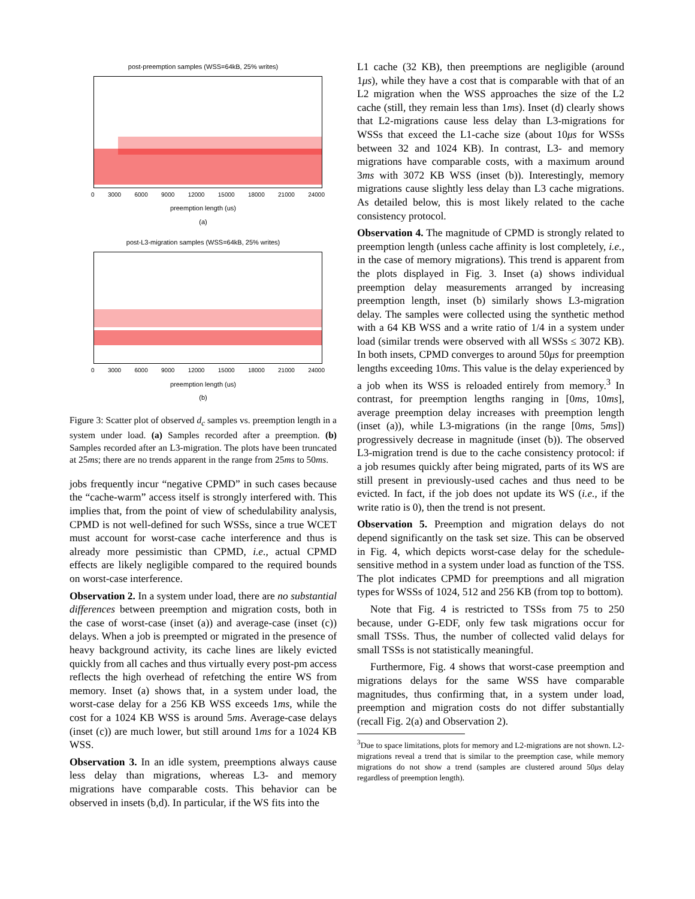post-preemption samples (WSS=64kB, 25% writes)
0 3000 6000 9000 12000 15000 18000 21000 24000
preemption length (us)
(a)
post-L3-migration samples (WSS=64kB, 25% writes)
0 3000 6000 9000 12000 15000 18000 21000 24000
preemption length (us)
(b)
Figure 3: Scatter plot of observed d<sub>c</sub> samples vs. preemption length in a system under load. (a) Samples recorded after a preemption. (b) Samples recorded after an L3-migration. The plots have been truncated at 25ms; there are no trends apparent in the range from 25ms to 50ms.
jobs frequently incur “negative CPMD” in such cases because the “cache-warm” access itself is strongly interfered with. This implies that, from the point of view of schedulability analysis, CPMD is not well-defined for such WSSs, since a true WCET must account for worst-case cache interference and thus is already more pessimistic than CPMD, i.e., actual CPMD effects are likely negligible compared to the required bounds on worst-case interference.
Observation 2. In a system under load, there are no substantial differences between preemption and migration costs, both in the case of worst-case (inset (a)) and average-case (inset (c)) delays. When a job is preempted or migrated in the presence of heavy background activity, its cache lines are likely evicted quickly from all caches and thus virtually every post-pm access reflects the high overhead of refetching the entire WS from memory. Inset (a) shows that, in a system under load, the worst-case delay for a 256 KB WSS exceeds 1ms, while the cost for a 1024 KB WSS is around 5ms. Average-case delays (inset (c)) are much lower, but still around 1ms for a 1024 KB WSS.
Observation 3. In an idle system, preemptions always cause less delay than migrations, whereas L3- and memory migrations have comparable costs. This behavior can be observed in insets (b,d). In particular, if the WS fits into the
L1 cache (32 KB), then preemptions are negligible (around 1μs), while they have a cost that is comparable with that of an L2 migration when the WSS approaches the size of the L2 cache (still, they remain less than 1ms). Inset (d) clearly shows that L2-migrations cause less delay than L3-migrations for WSSs that exceed the L1-cache size (about 10μs for WSSs between 32 and 1024 KB). In contrast, L3- and memory migrations have comparable costs, with a maximum around 3ms with 3072 KB WSS (inset (b)). Interestingly, memory migrations cause slightly less delay than L3 cache migrations. As detailed below, this is most likely related to the cache consistency protocol.
Observation 4. The magnitude of CPMD is strongly related to preemption length (unless cache affinity is lost completely, i.e., in the case of memory migrations). This trend is apparent from the plots displayed in Fig. 3. Inset (a) shows individual preemption delay measurements arranged by increasing preemption length, inset (b) similarly shows L3-migration delay. The samples were collected using the synthetic method with a 64 KB WSS and a write ratio of 1/4 in a system under load (similar trends were observed with all WSSs ≤ 3072 KB). In both insets, CPMD converges to around 50μs for preemption lengths exceeding 10ms. This value is the delay experienced by a job when its WSS is reloaded entirely from memory.<sup>3</sup> In contrast, for preemption lengths ranging in [0ms, 10ms], average preemption delay increases with preemption length (inset (a)), while L3-migrations (in the range [0ms, 5ms]) progressively decrease in magnitude (inset (b)). The observed L3-migration trend is due to the cache consistency protocol: if a job resumes quickly after being migrated, parts of its WS are still present in previously-used caches and thus need to be evicted. In fact, if the job does not update its WS (i.e., if the write ratio is 0), then the trend is not present.
Observation 5. Preemption and migration delays do not depend significantly on the task set size. This can be observed in Fig. 4, which depicts worst-case delay for the schedule-sensitive method in a system under load as function of the TSS. The plot indicates CPMD for preemptions and all migration types for WSSs of 1024, 512 and 256 KB (from top to bottom).
Note that Fig. 4 is restricted to TSSs from 75 to 250 because, under G-EDF, only few task migrations occur for small TSSs. Thus, the number of collected valid delays for small TSSs is not statistically meaningful.
Furthermore, Fig. 4 shows that worst-case preemption and migrations delays for the same WSS have comparable magnitudes, thus confirming that, in a system under load, preemption and migration costs do not differ substantially (recall Fig. 2(a) and Observation 2).
<sup>3</sup> Due to space limitations, plots for memory and L2-migrations are not shown. L2-migrations reveal a trend that is similar to the preemption case, while memory migrations do not show a trend (samples are clustered around 50μs delay regardless of preemption length).